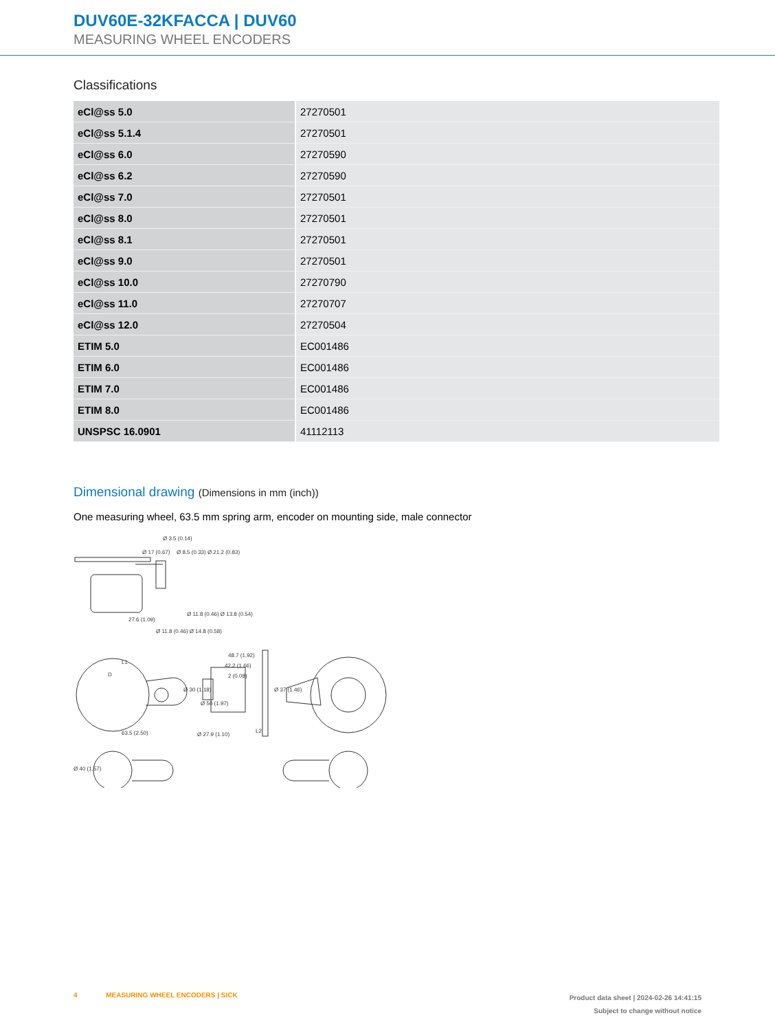DUV60E-32KFACCA | DUV60
MEASURING WHEEL ENCODERS
Classifications
| eCl@ss 5.0 | 27270501 |
| eCl@ss 5.1.4 | 27270501 |
| eCl@ss 6.0 | 27270590 |
| eCl@ss 6.2 | 27270590 |
| eCl@ss 7.0 | 27270501 |
| eCl@ss 8.0 | 27270501 |
| eCl@ss 8.1 | 27270501 |
| eCl@ss 9.0 | 27270501 |
| eCl@ss 10.0 | 27270790 |
| eCl@ss 11.0 | 27270707 |
| eCl@ss 12.0 | 27270504 |
| ETIM 5.0 | EC001486 |
| ETIM 6.0 | EC001486 |
| ETIM 7.0 | EC001486 |
| ETIM 8.0 | EC001486 |
| UNSPSC 16.0901 | 41112113 |
Dimensional drawing (Dimensions in mm (inch))
One measuring wheel, 63.5 mm spring arm, encoder on mounting side, male connector
Ø 3.5 (0.14)
27.6 (1.09)
L1
D
63.5 (2.50)
48.7 (1.92)
42.2 (1.66)
2 (0.08)
L2
Ø 30 (1.18)
Ø 50 (1.97)
Ø 37 (1.46)
Ø 27.9 (1.10)
Ø 40 (1.57)
Ø 8.5 (0.33) Ø 21.2 (0.83)
Ø 17 (0.67)
Ø 11.8 (0.46) Ø 13.8 (0.54)
Ø 11.8 (0.46) Ø 14.8 (0.58)
4 MEASURING WHEEL ENCODERS | SICK
Product data sheet | 2024-02-26 14:41:15
Subject to change without notice